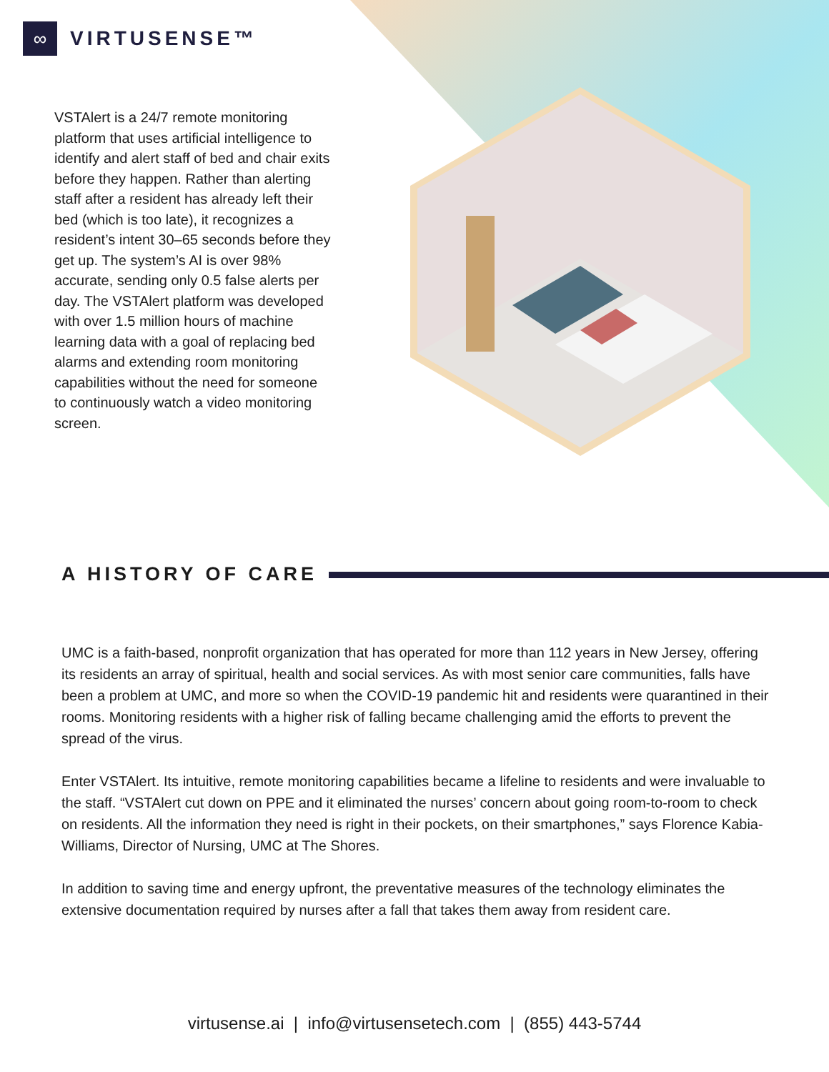∞
VIRTUSENSE™
VSTAlert is a 24/7 remote monitoring platform that uses artificial intelligence to identify and alert staff of bed and chair exits before they happen. Rather than alerting staff after a resident has already left their bed (which is too late), it recognizes a resident’s intent 30–65 seconds before they get up. The system’s AI is over 98% accurate, sending only 0.5 false alerts per day. The VSTAlert platform was developed with over 1.5 million hours of machine learning data with a goal of replacing bed alarms and extending room monitoring capabilities without the need for someone to continuously watch a video monitoring screen.
A HISTORY OF CARE
UMC is a faith-based, nonprofit organization that has operated for more than 112 years in New Jersey, offering its residents an array of spiritual, health and social services. As with most senior care communities, falls have been a problem at UMC, and more so when the COVID-19 pandemic hit and residents were quarantined in their rooms. Monitoring residents with a higher risk of falling became challenging amid the efforts to prevent the spread of the virus.
Enter VSTAlert. Its intuitive, remote monitoring capabilities became a lifeline to residents and were invaluable to the staff. “VSTAlert cut down on PPE and it eliminated the nurses’ concern about going room-to-room to check on residents. All the information they need is right in their pockets, on their smartphones,” says Florence Kabia-Williams, Director of Nursing, UMC at The Shores.
In addition to saving time and energy upfront, the preventative measures of the technology eliminates the extensive documentation required by nurses after a fall that takes them away from resident care.
virtusense.ai | info@virtusensetech.com | (855) 443-5744